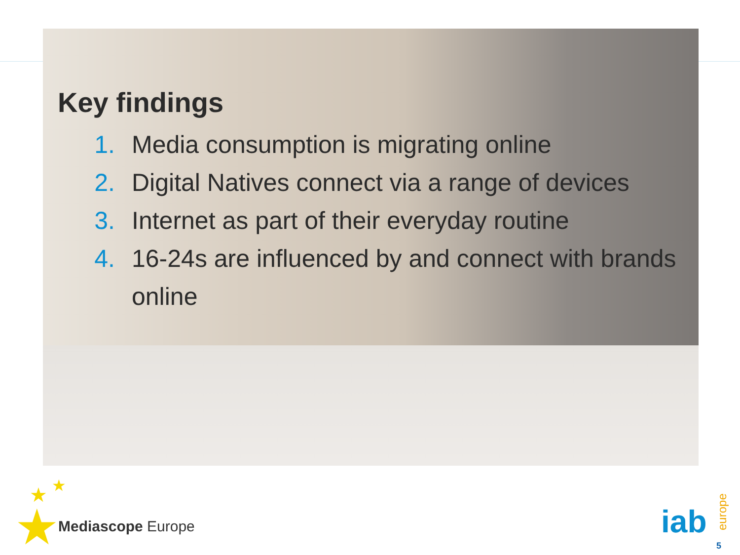Key findings
1. Media consumption is migrating online
2. Digital Natives connect via a range of devices
3. Internet as part of their everyday routine
4. 16-24s are influenced by and connect with brands online
★
★ ★
Mediascope Europe iab europe
5